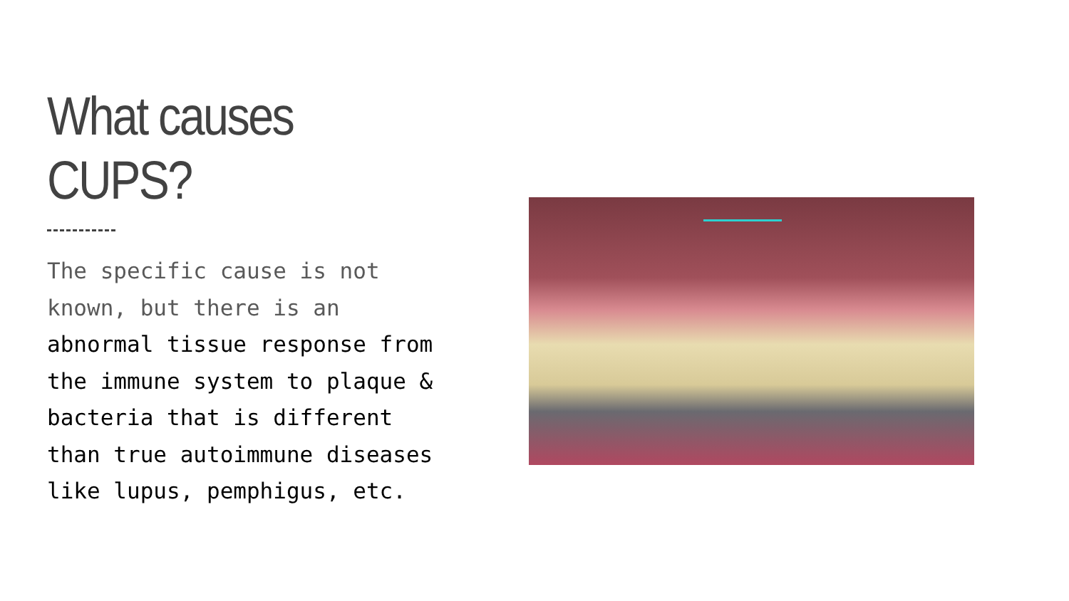What causes CUPS?
The specific cause is not known, but there is an abnormal tissue response from the immune system to plaque & bacteria that is different than true autoimmune diseases like lupus, pemphigus, etc.